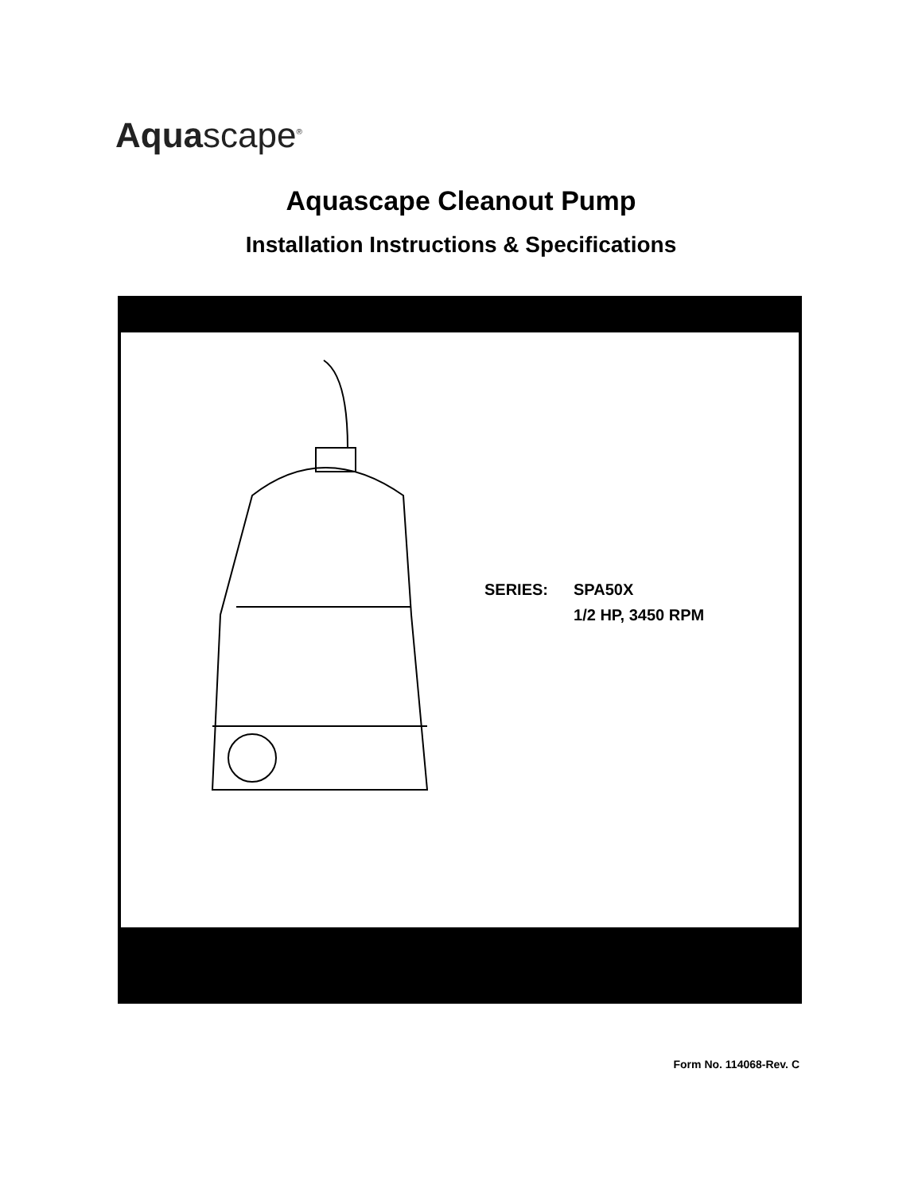Aquascape<sup>®</sup>
Aquascape Cleanout Pump
Installation Instructions & Specifications
| SERIES: | SPA50X 1/2 HP, 3450 RPM |
Form No. 114068-Rev. C